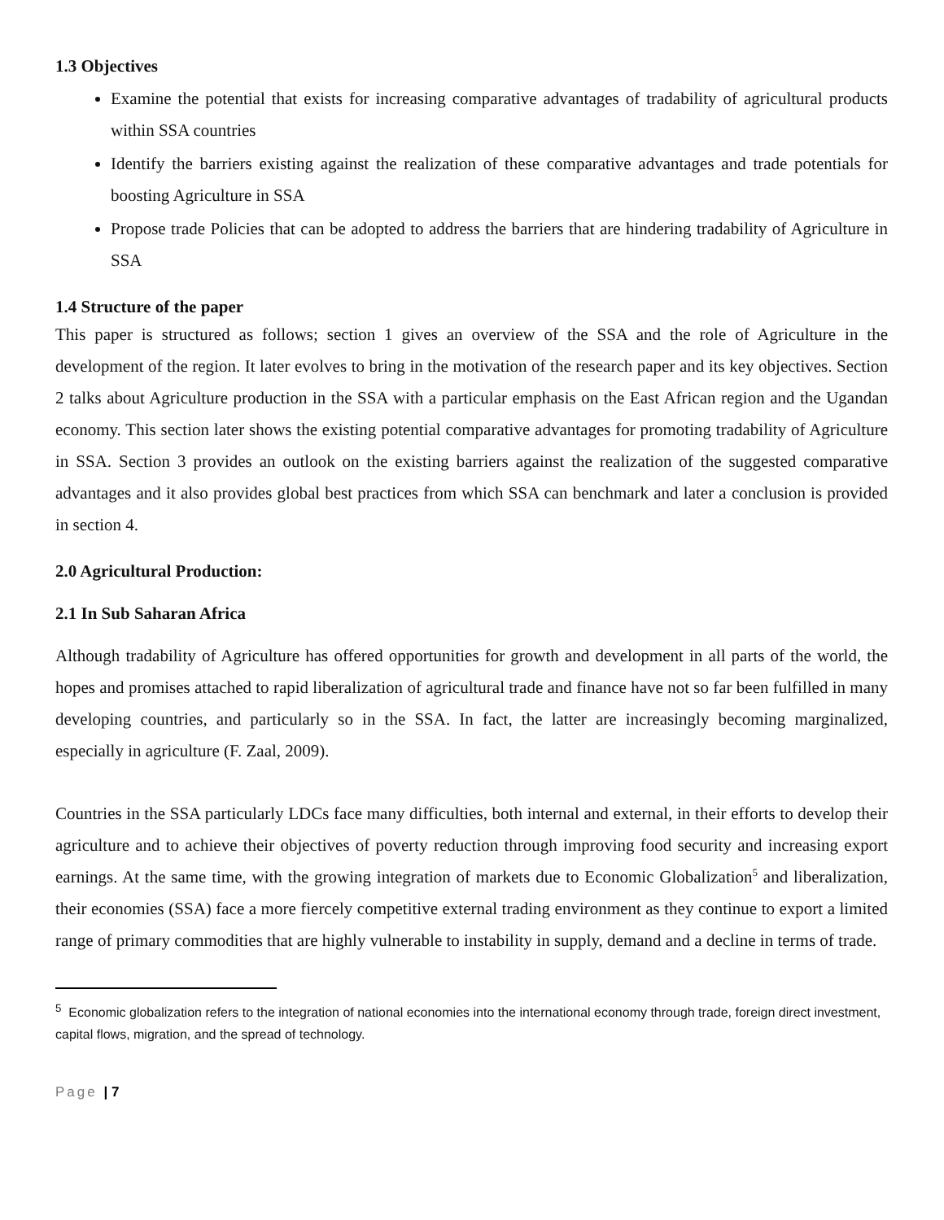1.3 Objectives
Examine the potential that exists for increasing comparative advantages of tradability of agricultural products within SSA countries
Identify the barriers existing against the realization of these comparative advantages and trade potentials for boosting Agriculture in SSA
Propose trade Policies that can be adopted to address the barriers that are hindering tradability of Agriculture in SSA
1.4 Structure of the paper
This paper is structured as follows; section 1 gives an overview of the SSA and the role of Agriculture in the development of the region. It later evolves to bring in the motivation of the research paper and its key objectives. Section 2 talks about Agriculture production in the SSA with a particular emphasis on the East African region and the Ugandan economy. This section later shows the existing potential comparative advantages for promoting tradability of Agriculture in SSA. Section 3 provides an outlook on the existing barriers against the realization of the suggested comparative advantages and it also provides global best practices from which SSA can benchmark and later a conclusion is provided in section 4.
2.0 Agricultural Production:
2.1 In Sub Saharan Africa
Although tradability of Agriculture has offered opportunities for growth and development in all parts of the world, the hopes and promises attached to rapid liberalization of agricultural trade and finance have not so far been fulfilled in many developing countries, and particularly so in the SSA. In fact, the latter are increasingly becoming marginalized, especially in agriculture (F. Zaal, 2009).
Countries in the SSA particularly LDCs face many difficulties, both internal and external, in their efforts to develop their agriculture and to achieve their objectives of poverty reduction through improving food security and increasing export earnings. At the same time, with the growing integration of markets due to Economic Globalization<sup>5</sup> and liberalization, their economies (SSA) face a more fiercely competitive external trading environment as they continue to export a limited range of primary commodities that are highly vulnerable to instability in supply, demand and a decline in terms of trade.
<sup>5</sup> Economic globalization refers to the integration of national economies into the international economy through trade, foreign direct investment, capital flows, migration, and the spread of technology.
Page | 7